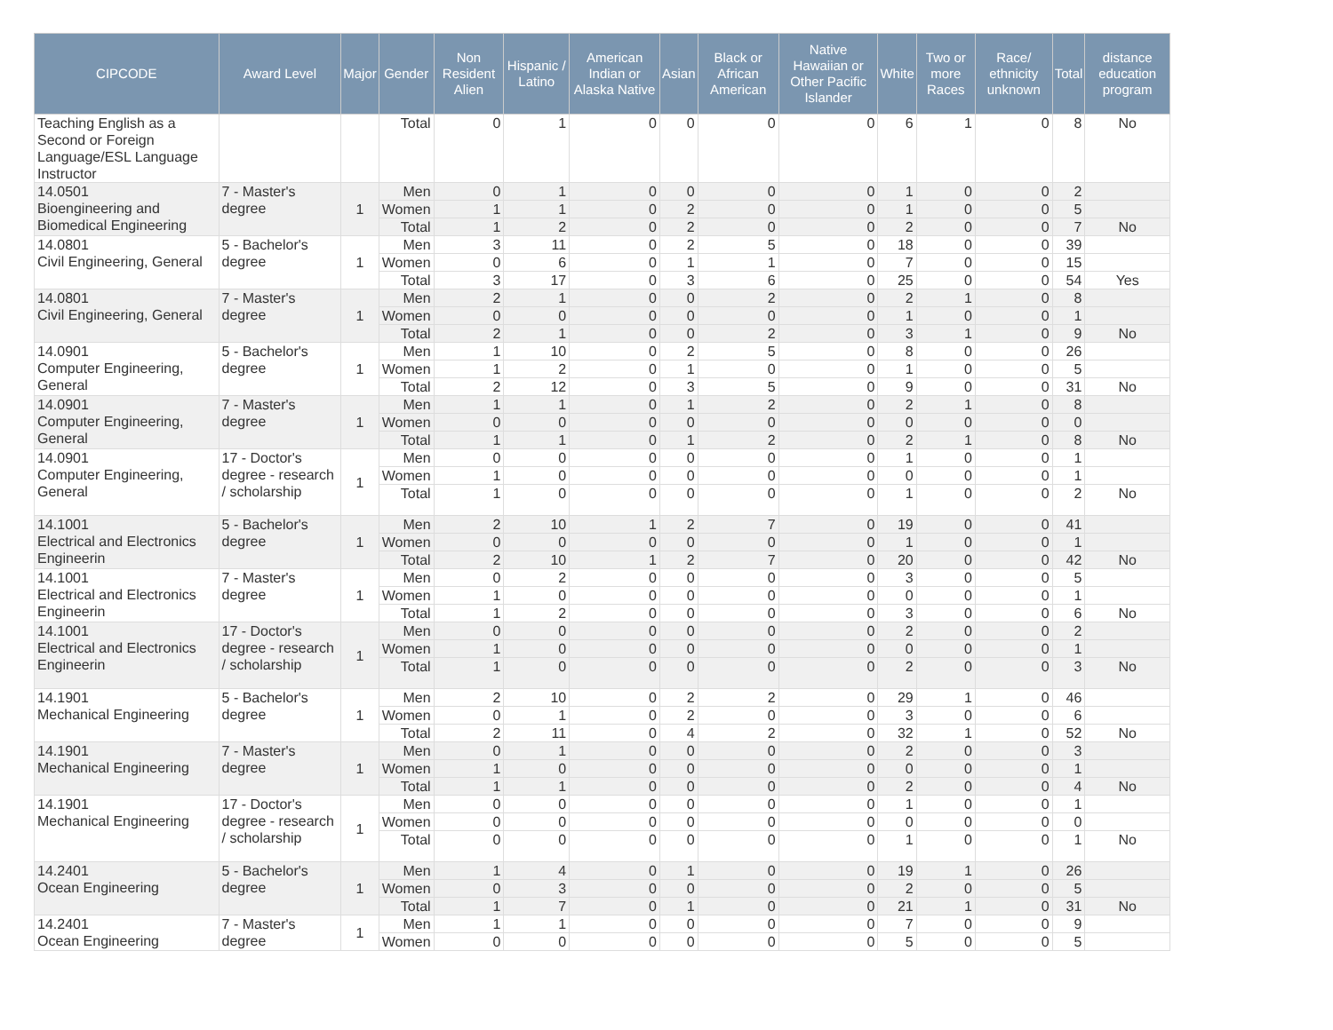| CIPCODE | Award Level | Major | Gender | Non Resident Alien | Hispanic / Latino | American Indian or Alaska Native | Asian | Black or African American | Native Hawaiian or Other Pacific Islander | White | Two or more Races | Race/ ethnicity unknown | Total | distance education program |
| --- | --- | --- | --- | --- | --- | --- | --- | --- | --- | --- | --- | --- | --- | --- |
| Teaching English as a Second or Foreign Language/ESL Language Instructor | | | Total | 0 | 1 | 0 | 0 | 0 | 0 | 6 | 1 | 0 | 8 | No |
| 14.0501 Bioengineering and Biomedical Engineering | 7 - Master's degree | 1 | Men | 0 | 1 | 0 | 0 | 0 | 0 | 1 | 0 | 0 | 2 | |
| | | | Women | 1 | 1 | 0 | 2 | 0 | 0 | 1 | 0 | 0 | 5 | |
| | | | Total | 1 | 2 | 0 | 2 | 0 | 0 | 2 | 0 | 0 | 7 | No |
| 14.0801 Civil Engineering, General | 5 - Bachelor's degree | 1 | Men | 3 | 11 | 0 | 2 | 5 | 0 | 18 | 0 | 0 | 39 | |
| | | | Women | 0 | 6 | 0 | 1 | 1 | 0 | 7 | 0 | 0 | 15 | |
| | | | Total | 3 | 17 | 0 | 3 | 6 | 0 | 25 | 0 | 0 | 54 | Yes |
| 14.0801 Civil Engineering, General | 7 - Master's degree | 1 | Men | 2 | 1 | 0 | 0 | 2 | 0 | 2 | 1 | 0 | 8 | |
| | | | Women | 0 | 0 | 0 | 0 | 0 | 0 | 1 | 0 | 0 | 1 | |
| | | | Total | 2 | 1 | 0 | 0 | 2 | 0 | 3 | 1 | 0 | 9 | No |
| 14.0901 Computer Engineering, General | 5 - Bachelor's degree | 1 | Men | 1 | 10 | 0 | 2 | 5 | 0 | 8 | 0 | 0 | 26 | |
| | | | Women | 1 | 2 | 0 | 1 | 0 | 0 | 1 | 0 | 0 | 5 | |
| | | | Total | 2 | 12 | 0 | 3 | 5 | 0 | 9 | 0 | 0 | 31 | No |
| 14.0901 Computer Engineering, General | 7 - Master's degree | 1 | Men | 1 | 1 | 0 | 1 | 2 | 0 | 2 | 1 | 0 | 8 | |
| | | | Women | 0 | 0 | 0 | 0 | 0 | 0 | 0 | 0 | 0 | 0 | |
| | | | Total | 1 | 1 | 0 | 1 | 2 | 0 | 2 | 1 | 0 | 8 | No |
| 14.0901 Computer Engineering, General | 17 - Doctor's degree - research / scholarship | 1 | Men | 0 | 0 | 0 | 0 | 0 | 0 | 1 | 0 | 0 | 1 | |
| | | | Women | 1 | 0 | 0 | 0 | 0 | 0 | 0 | 0 | 0 | 1 | |
| | | | Total | 1 | 0 | 0 | 0 | 0 | 0 | 1 | 0 | 0 | 2 | No |
| 14.1001 Electrical and Electronics Engineerin | 5 - Bachelor's degree | 1 | Men | 2 | 10 | 1 | 2 | 7 | 0 | 19 | 0 | 0 | 41 | |
| | | | Women | 0 | 0 | 0 | 0 | 0 | 0 | 1 | 0 | 0 | 1 | |
| | | | Total | 2 | 10 | 1 | 2 | 7 | 0 | 20 | 0 | 0 | 42 | No |
| 14.1001 Electrical and Electronics Engineerin | 7 - Master's degree | 1 | Men | 0 | 2 | 0 | 0 | 0 | 0 | 3 | 0 | 0 | 5 | |
| | | | Women | 1 | 0 | 0 | 0 | 0 | 0 | 0 | 0 | 0 | 1 | |
| | | | Total | 1 | 2 | 0 | 0 | 0 | 0 | 3 | 0 | 0 | 6 | No |
| 14.1001 Electrical and Electronics Engineerin | 17 - Doctor's degree - research / scholarship | 1 | Men | 0 | 0 | 0 | 0 | 0 | 0 | 2 | 0 | 0 | 2 | |
| | | | Women | 1 | 0 | 0 | 0 | 0 | 0 | 0 | 0 | 0 | 1 | |
| | | | Total | 1 | 0 | 0 | 0 | 0 | 0 | 2 | 0 | 0 | 3 | No |
| 14.1901 Mechanical Engineering | 5 - Bachelor's degree | 1 | Men | 2 | 10 | 0 | 2 | 2 | 0 | 29 | 1 | 0 | 46 | |
| | | | Women | 0 | 1 | 0 | 2 | 0 | 0 | 3 | 0 | 0 | 6 | |
| | | | Total | 2 | 11 | 0 | 4 | 2 | 0 | 32 | 1 | 0 | 52 | No |
| 14.1901 Mechanical Engineering | 7 - Master's degree | 1 | Men | 0 | 1 | 0 | 0 | 0 | 0 | 2 | 0 | 0 | 3 | |
| | | | Women | 1 | 0 | 0 | 0 | 0 | 0 | 0 | 0 | 0 | 1 | |
| | | | Total | 1 | 1 | 0 | 0 | 0 | 0 | 2 | 0 | 0 | 4 | No |
| 14.1901 Mechanical Engineering | 17 - Doctor's degree - research / scholarship | 1 | Men | 0 | 0 | 0 | 0 | 0 | 0 | 1 | 0 | 0 | 1 | |
| | | | Women | 0 | 0 | 0 | 0 | 0 | 0 | 0 | 0 | 0 | 0 | |
| | | | Total | 0 | 0 | 0 | 0 | 0 | 0 | 1 | 0 | 0 | 1 | No |
| 14.2401 Ocean Engineering | 5 - Bachelor's degree | 1 | Men | 1 | 4 | 0 | 1 | 0 | 0 | 19 | 1 | 0 | 26 | |
| | | | Women | 0 | 3 | 0 | 0 | 0 | 0 | 2 | 0 | 0 | 5 | |
| | | | Total | 1 | 7 | 0 | 1 | 0 | 0 | 21 | 1 | 0 | 31 | No |
| 14.2401 Ocean Engineering | 7 - Master's degree | 1 | Men | 1 | 1 | 0 | 0 | 0 | 0 | 7 | 0 | 0 | 9 | |
| | | | Women | 0 | 0 | 0 | 0 | 0 | 0 | 5 | 0 | 0 | 5 | |